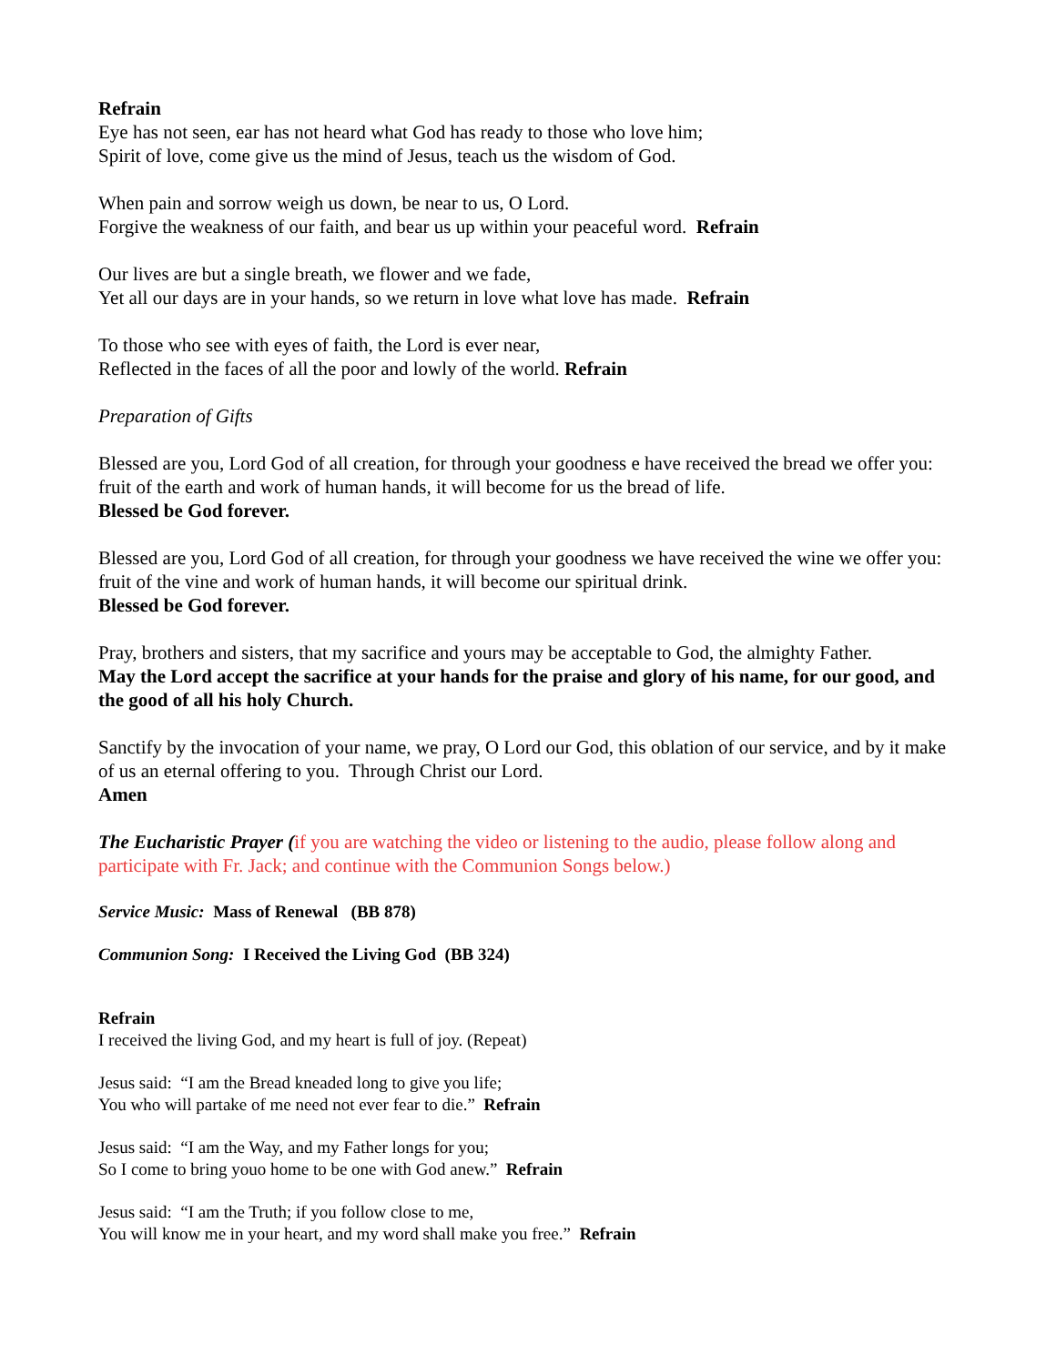Refrain
Eye has not seen, ear has not heard what God has ready to those who love him;
Spirit of love, come give us the mind of Jesus, teach us the wisdom of God.
When pain and sorrow weigh us down, be near to us, O Lord.
Forgive the weakness of our faith, and bear us up within your peaceful word. Refrain
Our lives are but a single breath, we flower and we fade,
Yet all our days are in your hands, so we return in love what love has made. Refrain
To those who see with eyes of faith, the Lord is ever near,
Reflected in the faces of all the poor and lowly of the world. Refrain
Preparation of Gifts
Blessed are you, Lord God of all creation, for through your goodness e have received the bread we offer you: fruit of the earth and work of human hands, it will become for us the bread of life.
Blessed be God forever.
Blessed are you, Lord God of all creation, for through your goodness we have received the wine we offer you: fruit of the vine and work of human hands, it will become our spiritual drink.
Blessed be God forever.
Pray, brothers and sisters, that my sacrifice and yours may be acceptable to God, the almighty Father.
May the Lord accept the sacrifice at your hands for the praise and glory of his name, for our good, and the good of all his holy Church.
Sanctify by the invocation of your name, we pray, O Lord our God, this oblation of our service, and by it make of us an eternal offering to you. Through Christ our Lord.
Amen
The Eucharistic Prayer (if you are watching the video or listening to the audio, please follow along and participate with Fr. Jack; and continue with the Communion Songs below.)
Service Music: Mass of Renewal (BB 878)
Communion Song: I Received the Living God (BB 324)
Refrain
I received the living God, and my heart is full of joy. (Repeat)
Jesus said: “I am the Bread kneaded long to give you life;
You who will partake of me need not ever fear to die.” Refrain
Jesus said: “I am the Way, and my Father longs for you;
So I come to bring youo home to be one with God anew.” Refrain
Jesus said: “I am the Truth; if you follow close to me,
You will know me in your heart, and my word shall make you free.” Refrain